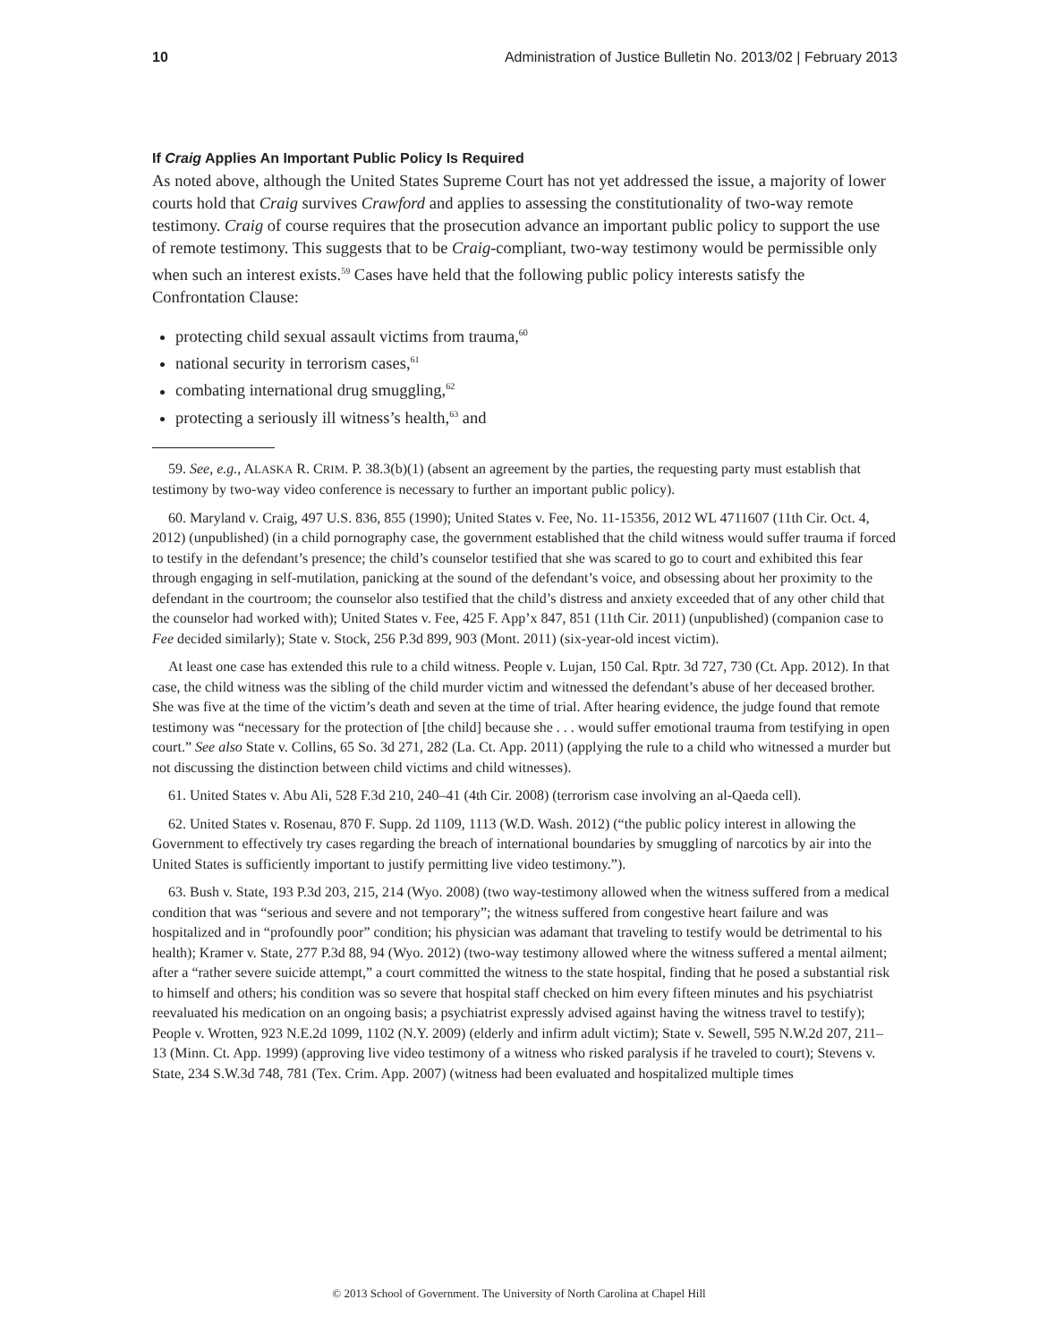10 Administration of Justice Bulletin No. 2013/02 | February 2013
If Craig Applies An Important Public Policy Is Required
As noted above, although the United States Supreme Court has not yet addressed the issue, a majority of lower courts hold that Craig survives Crawford and applies to assessing the constitutionality of two-way remote testimony. Craig of course requires that the prosecution advance an important public policy to support the use of remote testimony. This suggests that to be Craig-compliant, two-way testimony would be permissible only when such an interest exists.<sup>59</sup> Cases have held that the following public policy interests satisfy the Confrontation Clause:
protecting child sexual assault victims from trauma,<sup>60</sup>
national security in terrorism cases,<sup>61</sup>
combating international drug smuggling,<sup>62</sup>
protecting a seriously ill witness’s health,<sup>63</sup> and
59. See, e.g., ALASKA R. CRIM. P. 38.3(b)(1) (absent an agreement by the parties, the requesting party must establish that testimony by two-way video conference is necessary to further an important public policy).
60. Maryland v. Craig, 497 U.S. 836, 855 (1990); United States v. Fee, No. 11-15356, 2012 WL 4711607 (11th Cir. Oct. 4, 2012) (unpublished) (in a child pornography case, the government established that the child witness would suffer trauma if forced to testify in the defendant’s presence; the child’s counselor testified that she was scared to go to court and exhibited this fear through engaging in self-mutilation, panicking at the sound of the defendant’s voice, and obsessing about her proximity to the defendant in the courtroom; the counselor also testified that the child’s distress and anxiety exceeded that of any other child that the counselor had worked with); United States v. Fee, 425 F. App’x 847, 851 (11th Cir. 2011) (unpublished) (companion case to Fee decided similarly); State v. Stock, 256 P.3d 899, 903 (Mont. 2011) (six-year-old incest victim).
At least one case has extended this rule to a child witness. People v. Lujan, 150 Cal. Rptr. 3d 727, 730 (Ct. App. 2012). In that case, the child witness was the sibling of the child murder victim and witnessed the defendant’s abuse of her deceased brother. She was five at the time of the victim’s death and seven at the time of trial. After hearing evidence, the judge found that remote testimony was “necessary for the protection of [the child] because she . . . would suffer emotional trauma from testifying in open court.” See also State v. Collins, 65 So. 3d 271, 282 (La. Ct. App. 2011) (applying the rule to a child who witnessed a murder but not discussing the distinction between child victims and child witnesses).
61. United States v. Abu Ali, 528 F.3d 210, 240–41 (4th Cir. 2008) (terrorism case involving an al-Qaeda cell).
62. United States v. Rosenau, 870 F. Supp. 2d 1109, 1113 (W.D. Wash. 2012) (“the public policy interest in allowing the Government to effectively try cases regarding the breach of international boundaries by smuggling of narcotics by air into the United States is sufficiently important to justify permitting live video testimony.”).
63. Bush v. State, 193 P.3d 203, 215, 214 (Wyo. 2008) (two way-testimony allowed when the witness suffered from a medical condition that was “serious and severe and not temporary”; the witness suffered from congestive heart failure and was hospitalized and in “profoundly poor” condition; his physician was adamant that traveling to testify would be detrimental to his health); Kramer v. State, 277 P.3d 88, 94 (Wyo. 2012) (two-way testimony allowed where the witness suffered a mental ailment; after a “rather severe suicide attempt,” a court committed the witness to the state hospital, finding that he posed a substantial risk to himself and others; his condition was so severe that hospital staff checked on him every fifteen minutes and his psychiatrist reevaluated his medication on an ongoing basis; a psychiatrist expressly advised against having the witness travel to testify); People v. Wrotten, 923 N.E.2d 1099, 1102 (N.Y. 2009) (elderly and infirm adult victim); State v. Sewell, 595 N.W.2d 207, 211–13 (Minn. Ct. App. 1999) (approving live video testimony of a witness who risked paralysis if he traveled to court); Stevens v. State, 234 S.W.3d 748, 781 (Tex. Crim. App. 2007) (witness had been evaluated and hospitalized multiple times
© 2013 School of Government. The University of North Carolina at Chapel Hill